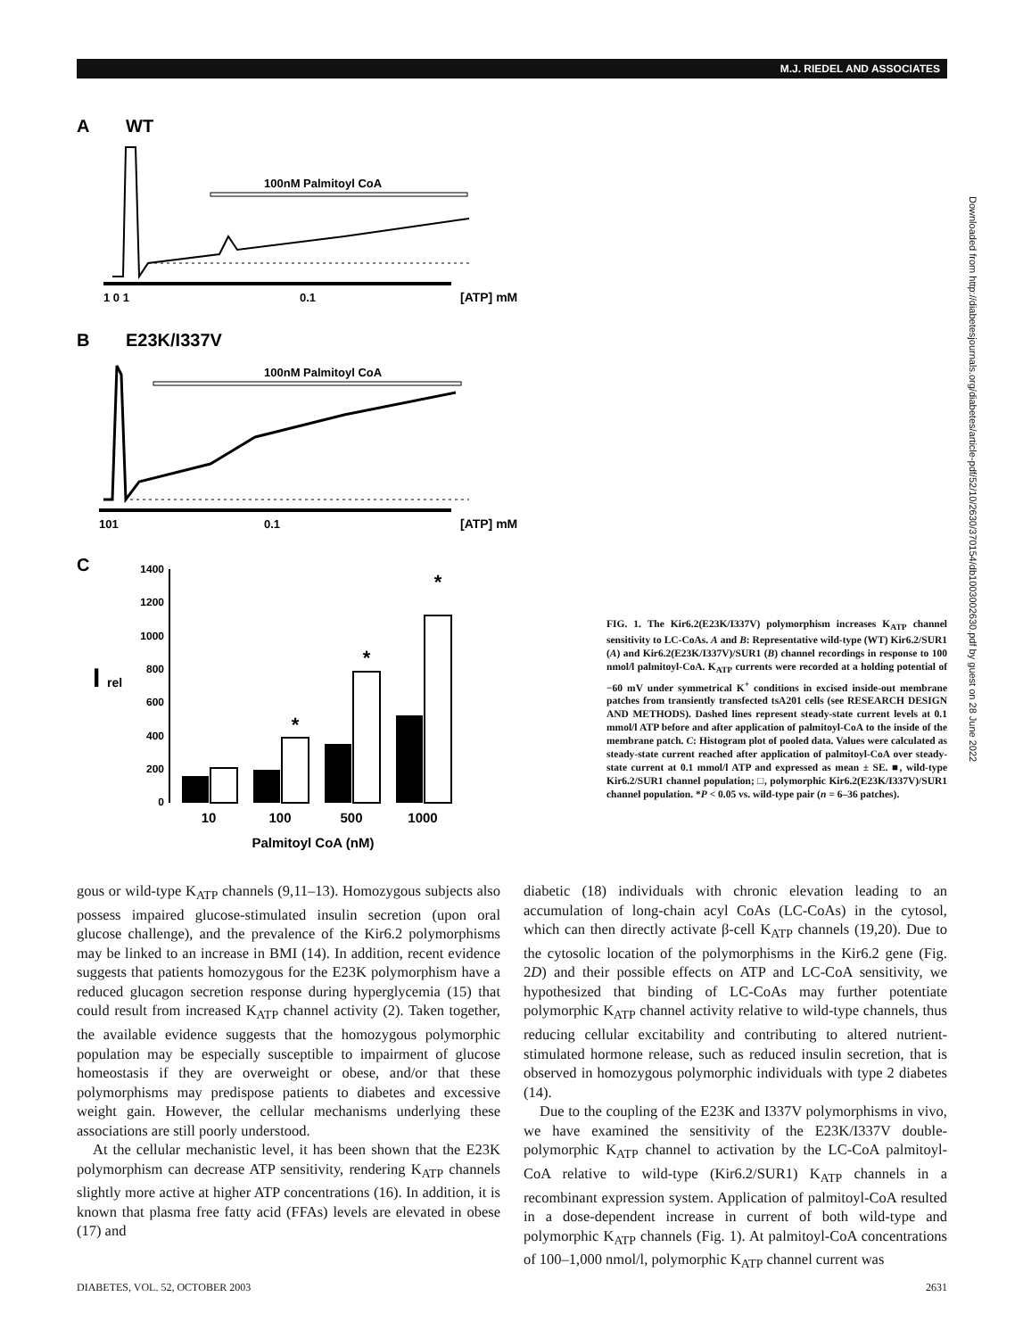M.J. RIEDEL AND ASSOCIATES
Downloaded from http://diabetesjournals.org/diabetes/article-pdf/52/10/2630/370154/db1003002630.pdf by guest on 28 June 2022
A
WT
100nM Palmitoyl CoA
1 0 1
0.1
[ATP] mM
B
E23K/I337V
100nM Palmitoyl CoA
101
0.1
[ATP] mM
C
I
rel
1400
1200
1000
800
600
400
200
0
*
*
*
10
100
500
1000
Palmitoyl CoA (nM)
FIG. 1. The Kir6.2(E23K/I337V) polymorphism increases K<sub>ATP</sub> channel sensitivity to LC-CoAs. A and B: Representative wild-type (WT) Kir6.2/SUR1 (A) and Kir6.2(E23K/I337V)/SUR1 (B) channel recordings in response to 100 nmol/l palmitoyl-CoA. K<sub>ATP</sub> currents were recorded at a holding potential of −60 mV under symmetrical K<sup>+</sup> conditions in excised inside-out membrane patches from transiently transfected tsA201 cells (see RESEARCH DESIGN AND METHODS). Dashed lines represent steady-state current levels at 0.1 mmol/l ATP before and after application of palmitoyl-CoA to the inside of the membrane patch. C: Histogram plot of pooled data. Values were calculated as steady-state current reached after application of palmitoyl-CoA over steady-state current at 0.1 mmol/l ATP and expressed as mean ± SE. ■, wild-type Kir6.2/SUR1 channel population; □, polymorphic Kir6.2(E23K/I337V)/SUR1 channel population. *P < 0.05 vs. wild-type pair (n = 6–36 patches).
gous or wild-type K<sub>ATP</sub> channels (9,11–13). Homozygous subjects also possess impaired glucose-stimulated insulin secretion (upon oral glucose challenge), and the prevalence of the Kir6.2 polymorphisms may be linked to an increase in BMI (14). In addition, recent evidence suggests that patients homozygous for the E23K polymorphism have a reduced glucagon secretion response during hyperglycemia (15) that could result from increased K<sub>ATP</sub> channel activity (2). Taken together, the available evidence suggests that the homozygous polymorphic population may be especially susceptible to impairment of glucose homeostasis if they are overweight or obese, and/or that these polymorphisms may predispose patients to diabetes and excessive weight gain. However, the cellular mechanisms underlying these associations are still poorly understood.
At the cellular mechanistic level, it has been shown that the E23K polymorphism can decrease ATP sensitivity, rendering K<sub>ATP</sub> channels slightly more active at higher ATP concentrations (16). In addition, it is known that plasma free fatty acid (FFAs) levels are elevated in obese (17) and
diabetic (18) individuals with chronic elevation leading to an accumulation of long-chain acyl CoAs (LC-CoAs) in the cytosol, which can then directly activate β-cell K<sub>ATP</sub> channels (19,20). Due to the cytosolic location of the polymorphisms in the Kir6.2 gene (Fig. 2D) and their possible effects on ATP and LC-CoA sensitivity, we hypothesized that binding of LC-CoAs may further potentiate polymorphic K<sub>ATP</sub> channel activity relative to wild-type channels, thus reducing cellular excitability and contributing to altered nutrient-stimulated hormone release, such as reduced insulin secretion, that is observed in homozygous polymorphic individuals with type 2 diabetes (14).
Due to the coupling of the E23K and I337V polymorphisms in vivo, we have examined the sensitivity of the E23K/I337V double-polymorphic K<sub>ATP</sub> channel to activation by the LC-CoA palmitoyl-CoA relative to wild-type (Kir6.2/SUR1) K<sub>ATP</sub> channels in a recombinant expression system. Application of palmitoyl-CoA resulted in a dose-dependent increase in current of both wild-type and polymorphic K<sub>ATP</sub> channels (Fig. 1). At palmitoyl-CoA concentrations of 100–1,000 nmol/l, polymorphic K<sub>ATP</sub> channel current was
DIABETES, VOL. 52, OCTOBER 2003 2631